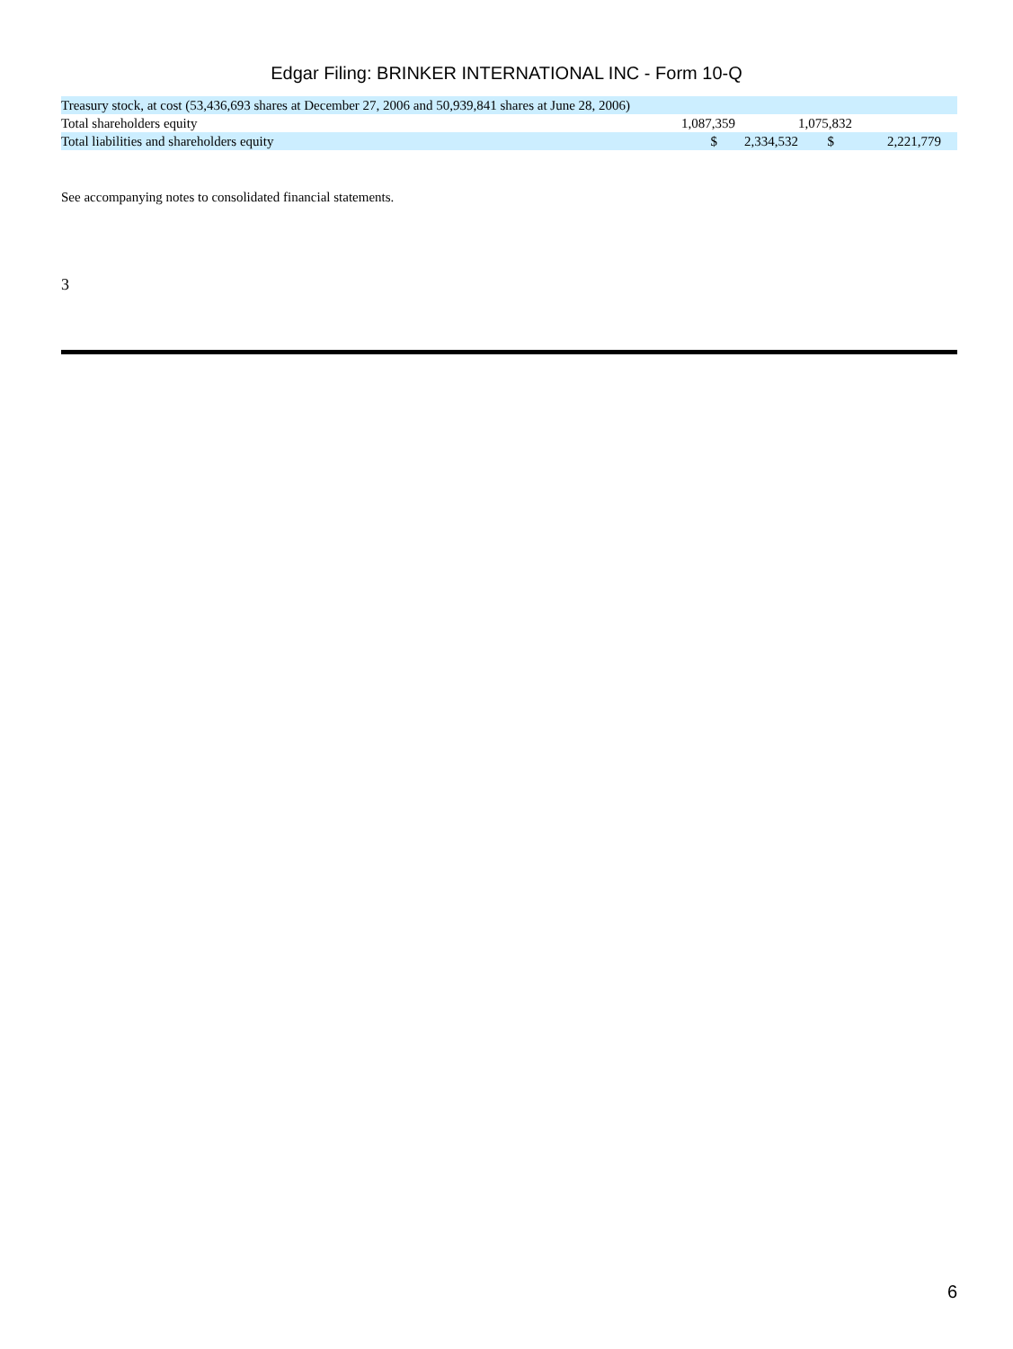Edgar Filing: BRINKER INTERNATIONAL INC - Form 10-Q
| Treasury stock, at cost (53,436,693 shares at December 27, 2006 and 50,939,841 shares at June 28, 2006) | | | | |
| Total shareholders equity | 1,087,359 | | 1,075,832 | |
| Total liabilities and shareholders equity | $ | 2,334,532 | $ | 2,221,779 |
See accompanying notes to consolidated financial statements.
3
6